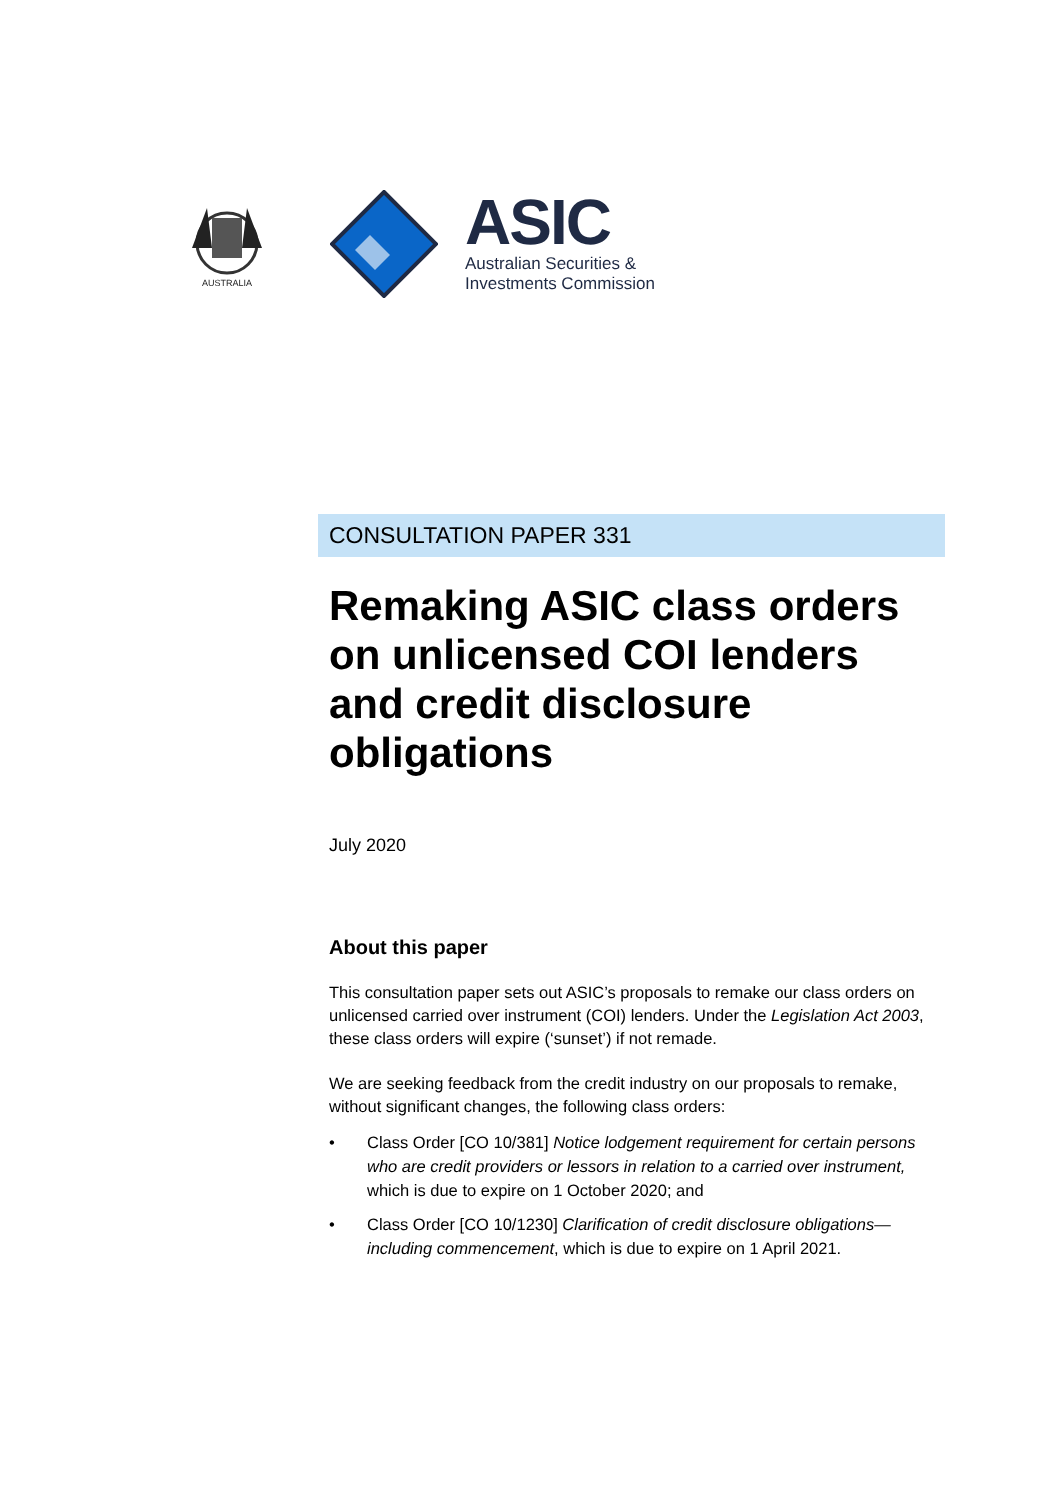AUSTRALIA
ASIC
Australian Securities &
Investments Commission
CONSULTATION PAPER 331
Remaking ASIC class orders on unlicensed COI lenders and credit disclosure obligations
July 2020
About this paper
This consultation paper sets out ASIC’s proposals to remake our class orders on unlicensed carried over instrument (COI) lenders. Under the Legislation Act 2003, these class orders will expire (‘sunset’) if not remade.
We are seeking feedback from the credit industry on our proposals to remake, without significant changes, the following class orders:
• Class Order [CO 10/381] Notice lodgement requirement for certain persons who are credit providers or lessors in relation to a carried over instrument, which is due to expire on 1 October 2020; and
• Class Order [CO 10/1230] Clarification of credit disclosure obligations—including commencement, which is due to expire on 1 April 2021.